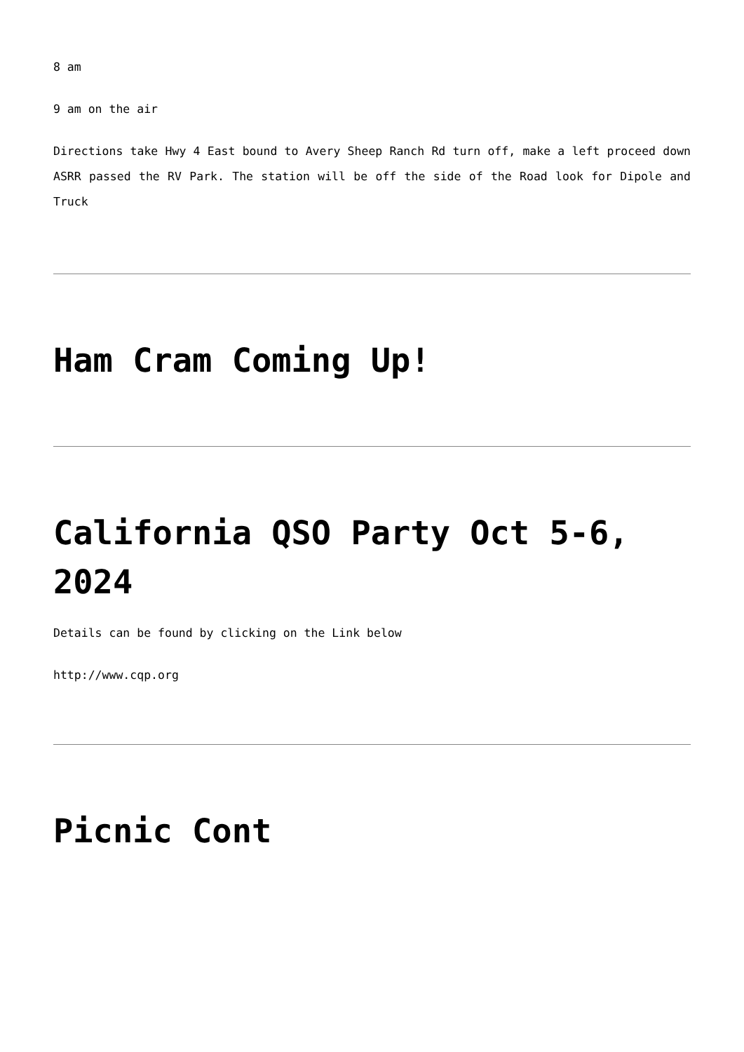8 am
9 am on the air
Directions take Hwy 4 East bound to Avery Sheep Ranch Rd turn off, make a left proceed down ASRR passed the RV Park. The station will be off the side of the Road look for Dipole and Truck
Ham Cram Coming Up!
California QSO Party Oct 5-6, 2024
Details can be found by clicking on the Link below
http://www.cqp.org
Picnic Cont